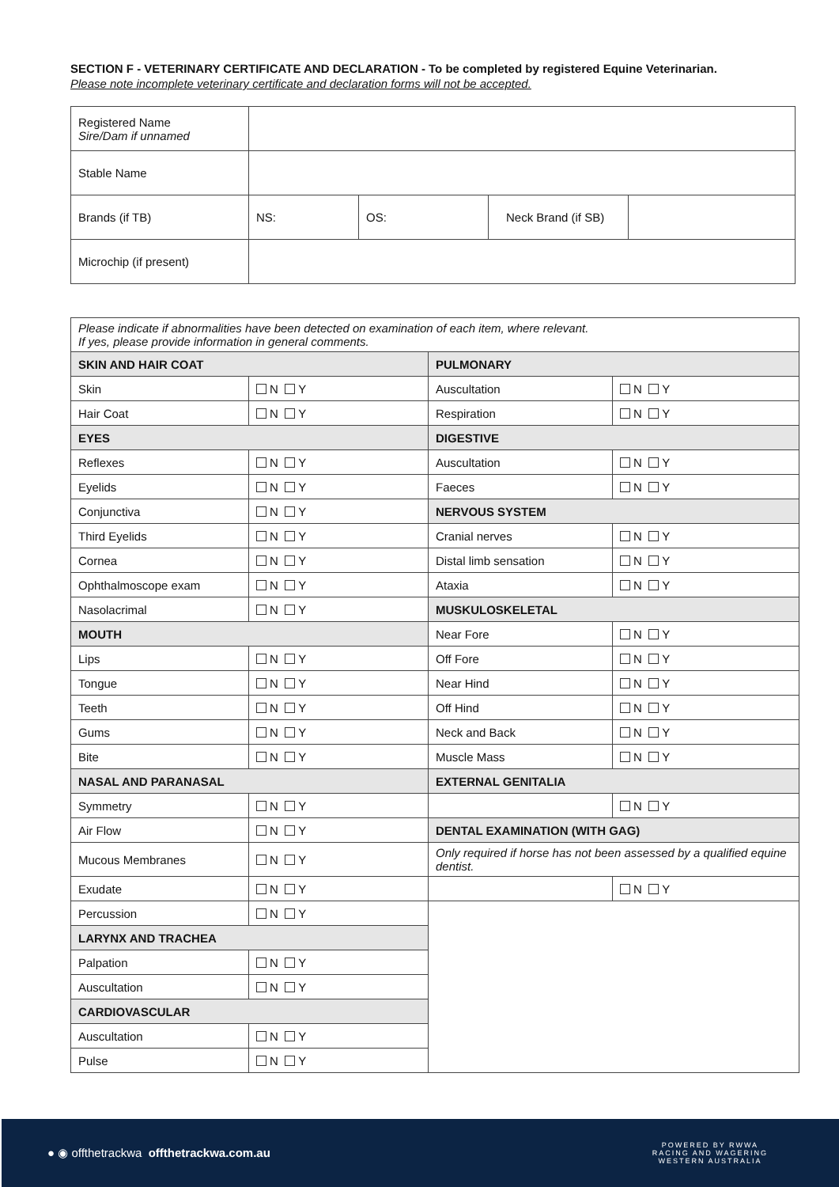SECTION F - VETERINARY CERTIFICATE AND DECLARATION - To be completed by registered Equine Veterinarian.
Please note incomplete veterinary certificate and declaration forms will not be accepted.
| Registered Name Sire/Dam if unnamed | | | | |
| Stable Name | | | | |
| Brands (if TB) | NS: | OS: | Neck Brand (if SB) | |
| Microchip (if present) | | | | |
| Please indicate if abnormalities have been detected on examination of each item, where relevant. If yes, please provide information in general comments. | | | |
| SKIN AND HAIR COAT | | PULMONARY | |
| Skin | N Y | Auscultation | N Y |
| Hair Coat | N Y | Respiration | N Y |
| EYES | | DIGESTIVE | |
| Reflexes | N Y | Auscultation | N Y |
| Eyelids | N Y | Faeces | N Y |
| Conjunctiva | N Y | NERVOUS SYSTEM | |
| Third Eyelids | N Y | Cranial nerves | N Y |
| Cornea | N Y | Distal limb sensation | N Y |
| Ophthalmoscope exam | N Y | Ataxia | N Y |
| Nasolacrimal | N Y | MUSKULOSKELETAL | |
| MOUTH | | Near Fore | N Y |
| Lips | N Y | Off Fore | N Y |
| Tongue | N Y | Near Hind | N Y |
| Teeth | N Y | Off Hind | N Y |
| Gums | N Y | Neck and Back | N Y |
| Bite | N Y | Muscle Mass | N Y |
| NASAL AND PARANASAL | | EXTERNAL GENITALIA | |
| Symmetry | N Y | | N Y |
| Air Flow | N Y | DENTAL EXAMINATION (WITH GAG) | |
| Mucous Membranes | N Y | Only required if horse has not been assessed by a qualified equine dentist. | |
| Exudate | N Y | | N Y |
| Percussion | N Y | | |
| LARYNX AND TRACHEA | | | |
| Palpation | N Y | | |
| Auscultation | N Y | | |
| CARDIOVASCULAR | | | |
| Auscultation | N Y | | |
| Pulse | N Y | | |
● ◉ offthetrackwa offthetrackwa.com.au
POWERED BY RWWA
RACING AND WAGERING
WESTERN AUSTRALIA